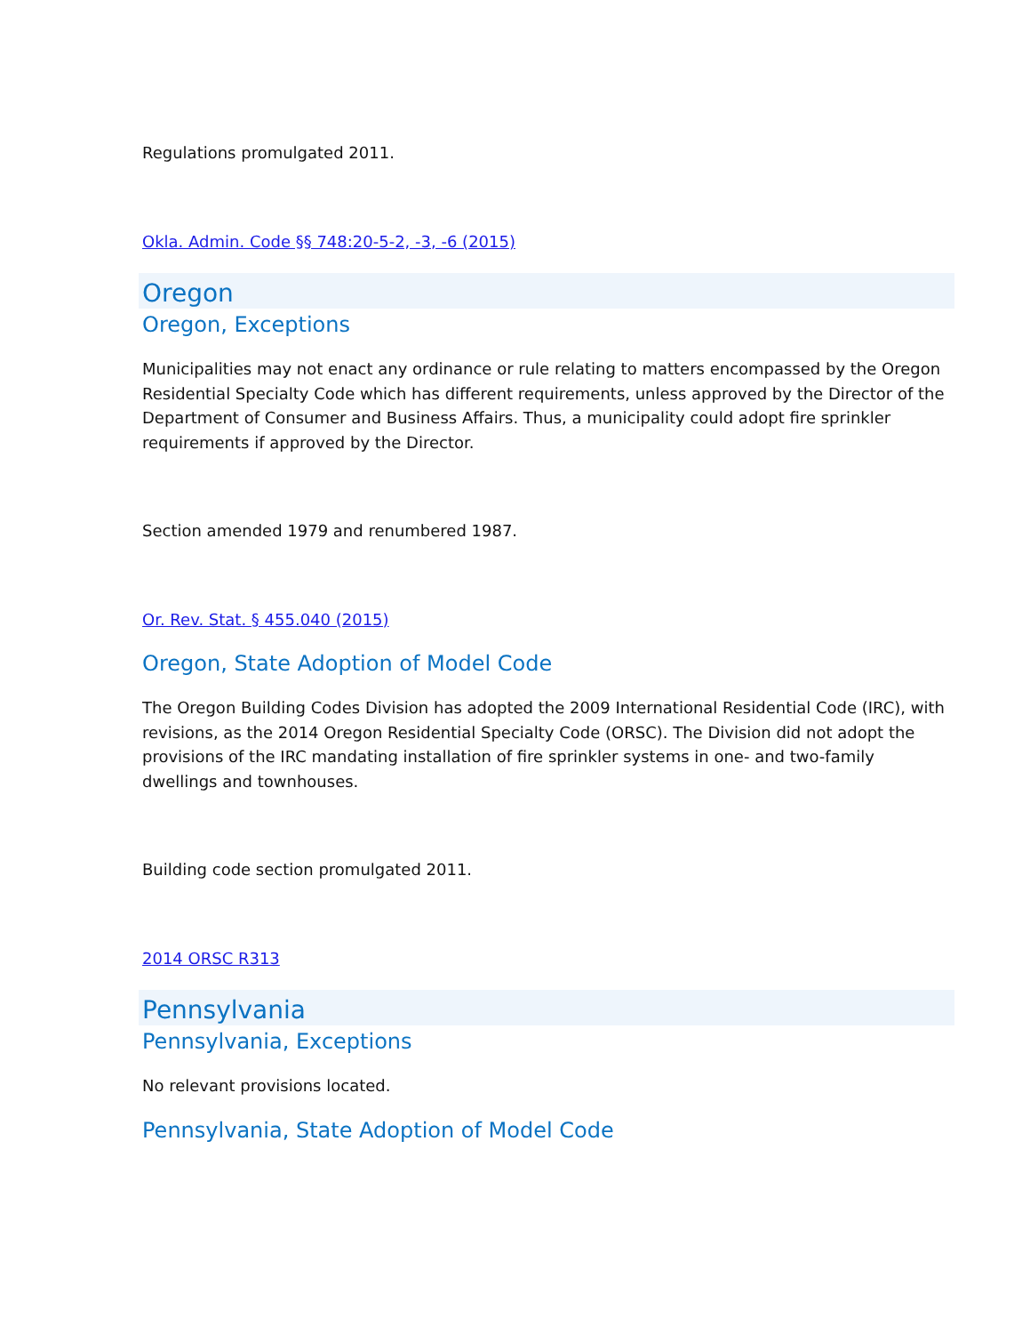Regulations promulgated 2011.
Okla. Admin. Code §§ 748:20-5-2, -3, -6 (2015)
Oregon
Oregon, Exceptions
Municipalities may not enact any ordinance or rule relating to matters encompassed by the Oregon Residential Specialty Code which has different requirements, unless approved by the Director of the Department of Consumer and Business Affairs. Thus, a municipality could adopt fire sprinkler requirements if approved by the Director.
Section amended 1979 and renumbered 1987.
Or. Rev. Stat. § 455.040 (2015)
Oregon, State Adoption of Model Code
The Oregon Building Codes Division has adopted the 2009 International Residential Code (IRC), with revisions, as the 2014 Oregon Residential Specialty Code (ORSC). The Division did not adopt the provisions of the IRC mandating installation of fire sprinkler systems in one- and two-family dwellings and townhouses.
Building code section promulgated 2011.
2014 ORSC R313
Pennsylvania
Pennsylvania, Exceptions
No relevant provisions located.
Pennsylvania, State Adoption of Model Code